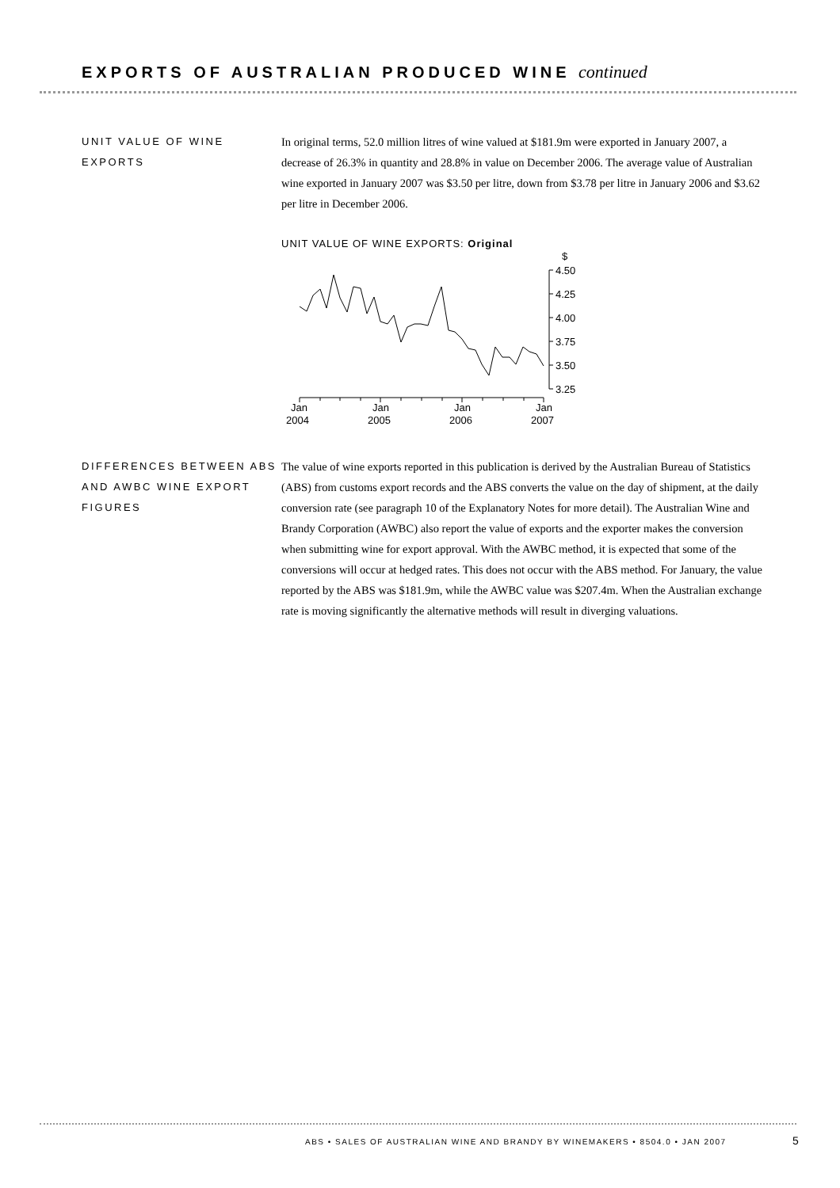EXPORTS OF AUSTRALIAN PRODUCED WINE continued
UNIT VALUE OF WINE EXPORTS
In original terms, 52.0 million litres of wine valued at $181.9m were exported in January 2007, a decrease of 26.3% in quantity and 28.8% in value on December 2006. The average value of Australian wine exported in January 2007 was $3.50 per litre, down from $3.78 per litre in January 2006 and $3.62 per litre in December 2006.
UNIT VALUE OF WINE EXPORTS: Original
$
4.50
4.25
4.00
3.75
3.50
3.25
Jan
2004
Jan
2005
Jan
2006
Jan
2007
DIFFERENCES BETWEEN ABS AND AWBC WINE EXPORT FIGURES
The value of wine exports reported in this publication is derived by the Australian Bureau of Statistics (ABS) from customs export records and the ABS converts the value on the day of shipment, at the daily conversion rate (see paragraph 10 of the Explanatory Notes for more detail). The Australian Wine and Brandy Corporation (AWBC) also report the value of exports and the exporter makes the conversion when submitting wine for export approval. With the AWBC method, it is expected that some of the conversions will occur at hedged rates. This does not occur with the ABS method. For January, the value reported by the ABS was $181.9m, while the AWBC value was $207.4m. When the Australian exchange rate is moving significantly the alternative methods will result in diverging valuations.
ABS • SALES OF AUSTRALIAN WINE AND BRANDY BY WINEMAKERS • 8504.0 • JAN 2007
5